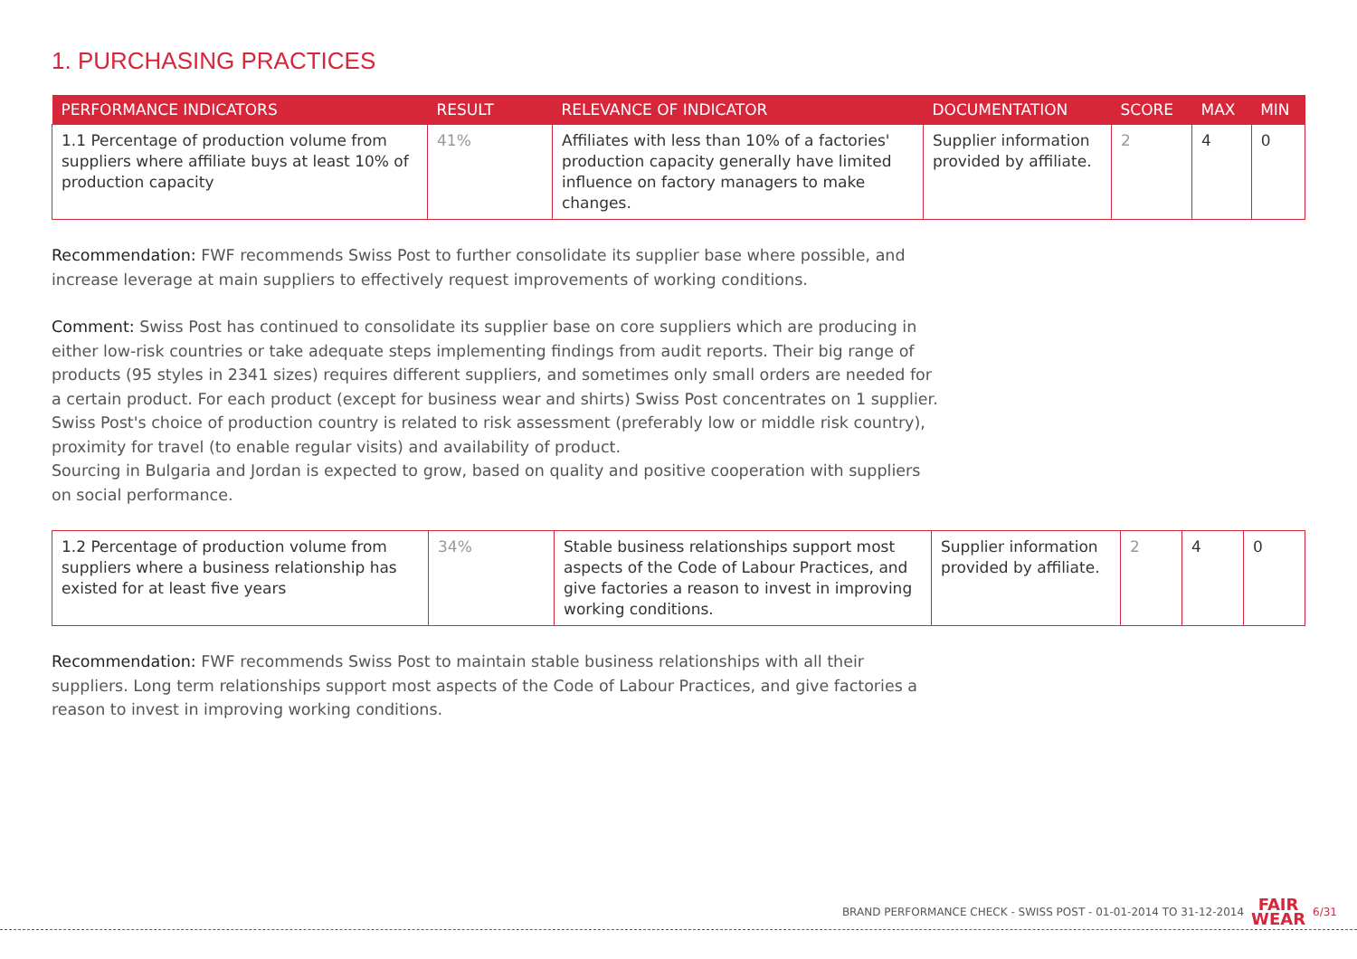1. PURCHASING PRACTICES
| PERFORMANCE INDICATORS | RESULT | RELEVANCE OF INDICATOR | DOCUMENTATION | SCORE | MAX | MIN |
| --- | --- | --- | --- | --- | --- | --- |
| 1.1 Percentage of production volume from suppliers where affiliate buys at least 10% of production capacity | 41% | Affiliates with less than 10% of a factories' production capacity generally have limited influence on factory managers to make changes. | Supplier information provided by affiliate. | 2 | 4 | 0 |
Recommendation: FWF recommends Swiss Post to further consolidate its supplier base where possible, and increase leverage at main suppliers to effectively request improvements of working conditions.
Comment: Swiss Post has continued to consolidate its supplier base on core suppliers which are producing in either low-risk countries or take adequate steps implementing findings from audit reports. Their big range of products (95 styles in 2341 sizes) requires different suppliers, and sometimes only small orders are needed for a certain product. For each product (except for business wear and shirts) Swiss Post concentrates on 1 supplier. Swiss Post's choice of production country is related to risk assessment (preferably low or middle risk country), proximity for travel (to enable regular visits) and availability of product.
Sourcing in Bulgaria and Jordan is expected to grow, based on quality and positive cooperation with suppliers on social performance.
| 1.2 Percentage of production volume from suppliers where a business relationship has existed for at least five years | 34% | Stable business relationships support most aspects of the Code of Labour Practices, and give factories a reason to invest in improving working conditions. | Supplier information provided by affiliate. | 2 | 4 | 0 |
Recommendation: FWF recommends Swiss Post to maintain stable business relationships with all their suppliers. Long term relationships support most aspects of the Code of Labour Practices, and give factories a reason to invest in improving working conditions.
BRAND PERFORMANCE CHECK - SWISS POST - 01-01-2014 TO 31-12-2014 FAIR
WEAR 6/31